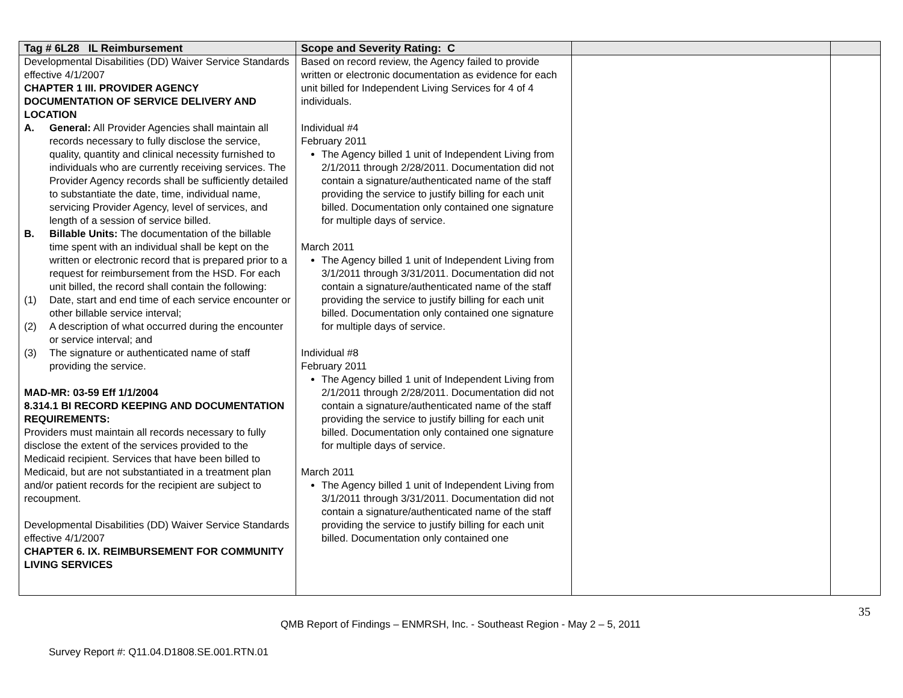| Tag # 6L28 IL Reimbursement | Scope and Severity Rating: C | | |
| --- | --- | --- | --- |
| Developmental Disabilities (DD) Waiver Service Standards effective 4/1/2007 CHAPTER 1 III. PROVIDER AGENCY DOCUMENTATION OF SERVICE DELIVERY AND LOCATION A. General: All Provider Agencies shall maintain all records necessary to fully disclose the service, quality, quantity and clinical necessity furnished to individuals who are currently receiving services. The Provider Agency records shall be sufficiently detailed to substantiate the date, time, individual name, servicing Provider Agency, level of services, and length of a session of service billed. B. Billable Units: The documentation of the billable time spent with an individual shall be kept on the written or electronic record that is prepared prior to a request for reimbursement from the HSD. For each unit billed, the record shall contain the following: (1) Date, start and end time of each service encounter or other billable service interval; (2) A description of what occurred during the encounter or service interval; and (3) The signature or authenticated name of staff providing the service. MAD-MR: 03-59 Eff 1/1/2004 8.314.1 BI RECORD KEEPING AND DOCUMENTATION REQUIREMENTS: Providers must maintain all records necessary to fully disclose the extent of the services provided to the Medicaid recipient. Services that have been billed to Medicaid, but are not substantiated in a treatment plan and/or patient records for the recipient are subject to recoupment. Developmental Disabilities (DD) Waiver Service Standards effective 4/1/2007 CHAPTER 6. IX. REIMBURSEMENT FOR COMMUNITY LIVING SERVICES | Based on record review, the Agency failed to provide written or electronic documentation as evidence for each unit billed for Independent Living Services for 4 of 4 individuals. Individual #4 February 2011 The Agency billed 1 unit of Independent Living from 2/1/2011 through 2/28/2011. Documentation did not contain a signature/authenticated name of the staff providing the service to justify billing for each unit billed. Documentation only contained one signature for multiple days of service. March 2011 The Agency billed 1 unit of Independent Living from 3/1/2011 through 3/31/2011. Documentation did not contain a signature/authenticated name of the staff providing the service to justify billing for each unit billed. Documentation only contained one signature for multiple days of service. Individual #8 February 2011 The Agency billed 1 unit of Independent Living from 2/1/2011 through 2/28/2011. Documentation did not contain a signature/authenticated name of the staff providing the service to justify billing for each unit billed. Documentation only contained one signature for multiple days of service. March 2011 The Agency billed 1 unit of Independent Living from 3/1/2011 through 3/31/2011. Documentation did not contain a signature/authenticated name of the staff providing the service to justify billing for each unit billed. Documentation only contained one | | |
35
QMB Report of Findings – ENMRSH, Inc. - Southeast Region - May 2 – 5, 2011
Survey Report #: Q11.04.D1808.SE.001.RTN.01